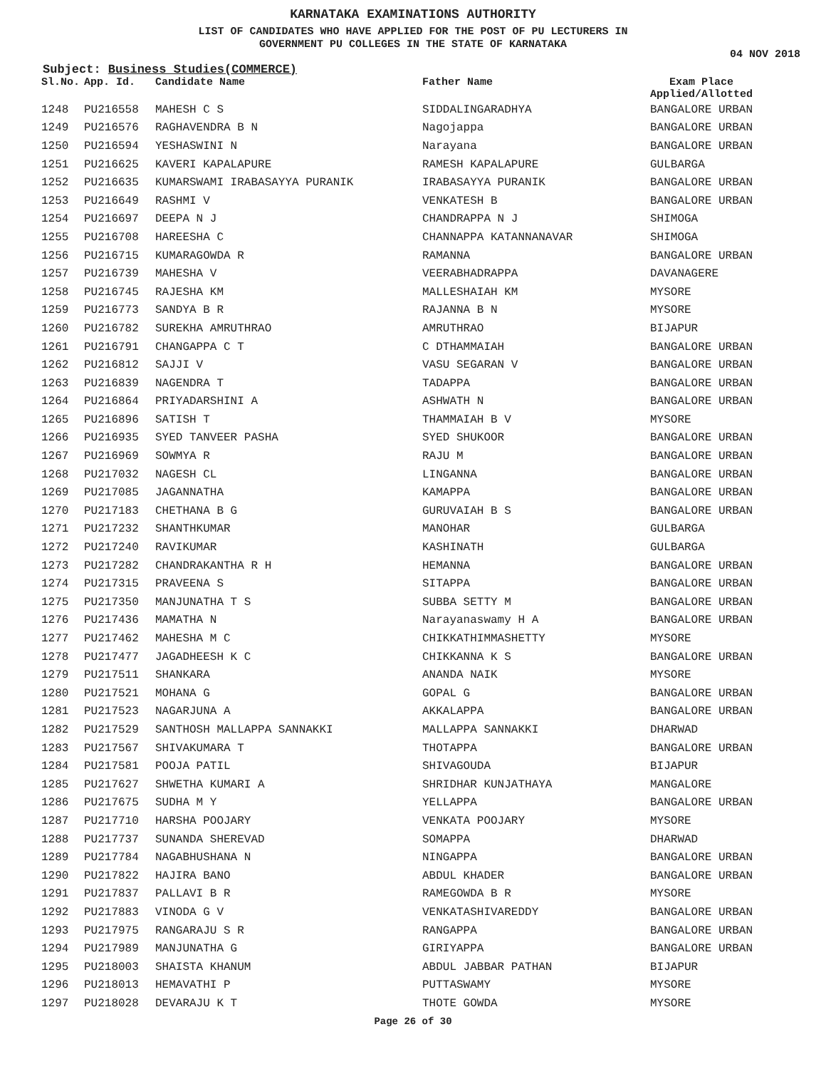KARNATAKA EXAMINATIONS AUTHORITY
LIST OF CANDIDATES WHO HAVE APPLIED FOR THE POST OF PU LECTURERS IN
GOVERNMENT PU COLLEGES IN THE STATE OF KARNATAKA
04 NOV 2018
Subject: Business Studies(COMMERCE)
| Sl.No. | App. Id. | Candidate Name | Father Name | Exam Place Applied/Allotted |
| --- | --- | --- | --- | --- |
| 1248 | PU216558 | MAHESH C S | SIDDALINGARADHYA | BANGALORE URBAN |
| 1249 | PU216576 | RAGHAVENDRA B N | Nagojappa | BANGALORE URBAN |
| 1250 | PU216594 | YESHASWINI N | Narayana | BANGALORE URBAN |
| 1251 | PU216625 | KAVERI KAPALAPURE | RAMESH KAPALAPURE | GULBARGA |
| 1252 | PU216635 | KUMARSWAMI IRABASAYYA PURANIK | IRABASAYYA PURANIK | BANGALORE URBAN |
| 1253 | PU216649 | RASHMI V | VENKATESH B | BANGALORE URBAN |
| 1254 | PU216697 | DEEPA N J | CHANDRAPPA N J | SHIMOGA |
| 1255 | PU216708 | HAREESHA C | CHANNAPPA KATANNANAVAR | SHIMOGA |
| 1256 | PU216715 | KUMARAGOWDA R | RAMANNA | BANGALORE URBAN |
| 1257 | PU216739 | MAHESHA V | VEERABHADRAPPA | DAVANAGERE |
| 1258 | PU216745 | RAJESHA KM | MALLESHAIAH KM | MYSORE |
| 1259 | PU216773 | SANDYA B R | RAJANNA B N | MYSORE |
| 1260 | PU216782 | SUREKHA AMRUTHRAO | AMRUTHRAO | BIJAPUR |
| 1261 | PU216791 | CHANGAPPA C T | C DTHAMMAIAH | BANGALORE URBAN |
| 1262 | PU216812 | SAJJI V | VASU SEGARAN V | BANGALORE URBAN |
| 1263 | PU216839 | NAGENDRA T | TADAPPA | BANGALORE URBAN |
| 1264 | PU216864 | PRIYADARSHINI A | ASHWATH N | BANGALORE URBAN |
| 1265 | PU216896 | SATISH T | THAMMAIAH B V | MYSORE |
| 1266 | PU216935 | SYED TANVEER PASHA | SYED SHUKOOR | BANGALORE URBAN |
| 1267 | PU216969 | SOWMYA R | RAJU M | BANGALORE URBAN |
| 1268 | PU217032 | NAGESH CL | LINGANNA | BANGALORE URBAN |
| 1269 | PU217085 | JAGANNATHA | KAMAPPA | BANGALORE URBAN |
| 1270 | PU217183 | CHETHANA B G | GURUVAIAH B S | BANGALORE URBAN |
| 1271 | PU217232 | SHANTHKUMAR | MANOHAR | GULBARGA |
| 1272 | PU217240 | RAVIKUMAR | KASHINATH | GULBARGA |
| 1273 | PU217282 | CHANDRAKANTHA R H | HEMANNA | BANGALORE URBAN |
| 1274 | PU217315 | PRAVEENA S | SITAPPA | BANGALORE URBAN |
| 1275 | PU217350 | MANJUNATHA T S | SUBBA SETTY M | BANGALORE URBAN |
| 1276 | PU217436 | MAMATHA N | Narayanaswamy H A | BANGALORE URBAN |
| 1277 | PU217462 | MAHESHA M C | CHIKKATHIMMASHETTY | MYSORE |
| 1278 | PU217477 | JAGADHEESH K C | CHIKKANNA K S | BANGALORE URBAN |
| 1279 | PU217511 | SHANKARA | ANANDA NAIK | MYSORE |
| 1280 | PU217521 | MOHANA G | GOPAL G | BANGALORE URBAN |
| 1281 | PU217523 | NAGARJUNA A | AKKALAPPA | BANGALORE URBAN |
| 1282 | PU217529 | SANTHOSH MALLAPPA SANNAKKI | MALLAPPA SANNAKKI | DHARWAD |
| 1283 | PU217567 | SHIVAKUMARA T | THOTAPPA | BANGALORE URBAN |
| 1284 | PU217581 | POOJA PATIL | SHIVAGOUDA | BIJAPUR |
| 1285 | PU217627 | SHWETHA KUMARI A | SHRIDHAR KUNJATHAYA | MANGALORE |
| 1286 | PU217675 | SUDHA M Y | YELLAPPA | BANGALORE URBAN |
| 1287 | PU217710 | HARSHA POOJARY | VENKATA POOJARY | MYSORE |
| 1288 | PU217737 | SUNANDA SHEREVAD | SOMAPPA | DHARWAD |
| 1289 | PU217784 | NAGABHUSHANA N | NINGAPPA | BANGALORE URBAN |
| 1290 | PU217822 | HAJIRA BANO | ABDUL KHADER | BANGALORE URBAN |
| 1291 | PU217837 | PALLAVI B R | RAMEGOWDA B R | MYSORE |
| 1292 | PU217883 | VINODA G V | VENKATASHIVAREDDY | BANGALORE URBAN |
| 1293 | PU217975 | RANGARAJU S R | RANGAPPA | BANGALORE URBAN |
| 1294 | PU217989 | MANJUNATHA G | GIRIYAPPA | BANGALORE URBAN |
| 1295 | PU218003 | SHAISTA KHANUM | ABDUL JABBAR PATHAN | BIJAPUR |
| 1296 | PU218013 | HEMAVATHI P | PUTTASWAMY | MYSORE |
| 1297 | PU218028 | DEVARAJU K T | THOTE GOWDA | MYSORE |
Page 26 of 30